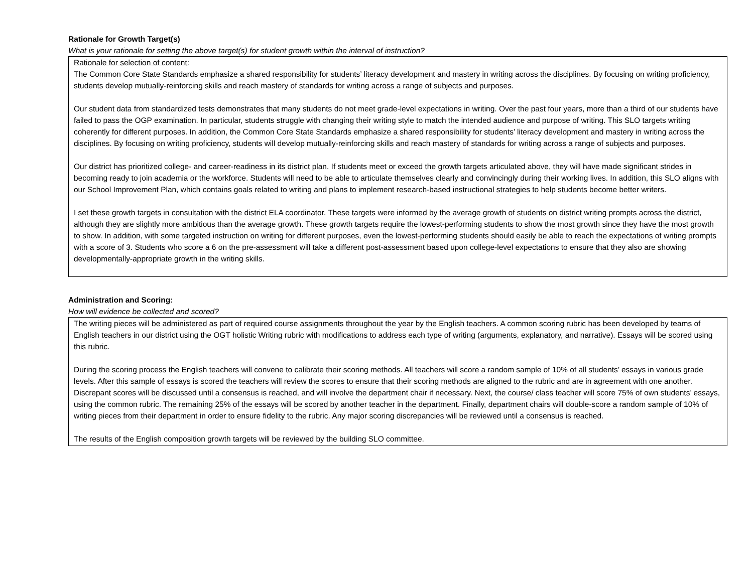Rationale for Growth Target(s)
What is your rationale for setting the above target(s) for student growth within the interval of instruction?
Rationale for selection of content:
The Common Core State Standards emphasize a shared responsibility for students’ literacy development and mastery in writing across the disciplines. By focusing on writing proficiency, students develop mutually-reinforcing skills and reach mastery of standards for writing across a range of subjects and purposes.
Our student data from standardized tests demonstrates that many students do not meet grade-level expectations in writing. Over the past four years, more than a third of our students have failed to pass the OGP examination. In particular, students struggle with changing their writing style to match the intended audience and purpose of writing. This SLO targets writing coherently for different purposes. In addition, the Common Core State Standards emphasize a shared responsibility for students’ literacy development and mastery in writing across the disciplines. By focusing on writing proficiency, students will develop mutually-reinforcing skills and reach mastery of standards for writing across a range of subjects and purposes.
Our district has prioritized college- and career-readiness in its district plan. If students meet or exceed the growth targets articulated above, they will have made significant strides in becoming ready to join academia or the workforce. Students will need to be able to articulate themselves clearly and convincingly during their working lives. In addition, this SLO aligns with our School Improvement Plan, which contains goals related to writing and plans to implement research-based instructional strategies to help students become better writers.
I set these growth targets in consultation with the district ELA coordinator. These targets were informed by the average growth of students on district writing prompts across the district, although they are slightly more ambitious than the average growth. These growth targets require the lowest-performing students to show the most growth since they have the most growth to show. In addition, with some targeted instruction on writing for different purposes, even the lowest-performing students should easily be able to reach the expectations of writing prompts with a score of 3. Students who score a 6 on the pre-assessment will take a different post-assessment based upon college-level expectations to ensure that they also are showing developmentally-appropriate growth in the writing skills.
Administration and Scoring:
How will evidence be collected and scored?
The writing pieces will be administered as part of required course assignments throughout the year by the English teachers. A common scoring rubric has been developed by teams of English teachers in our district using the OGT holistic Writing rubric with modifications to address each type of writing (arguments, explanatory, and narrative). Essays will be scored using this rubric.
During the scoring process the English teachers will convene to calibrate their scoring methods. All teachers will score a random sample of 10% of all students’ essays in various grade levels. After this sample of essays is scored the teachers will review the scores to ensure that their scoring methods are aligned to the rubric and are in agreement with one another. Discrepant scores will be discussed until a consensus is reached, and will involve the department chair if necessary. Next, the course/ class teacher will score 75% of own students’ essays, using the common rubric. The remaining 25% of the essays will be scored by another teacher in the department. Finally, department chairs will double-score a random sample of 10% of writing pieces from their department in order to ensure fidelity to the rubric. Any major scoring discrepancies will be reviewed until a consensus is reached.
The results of the English composition growth targets will be reviewed by the building SLO committee.